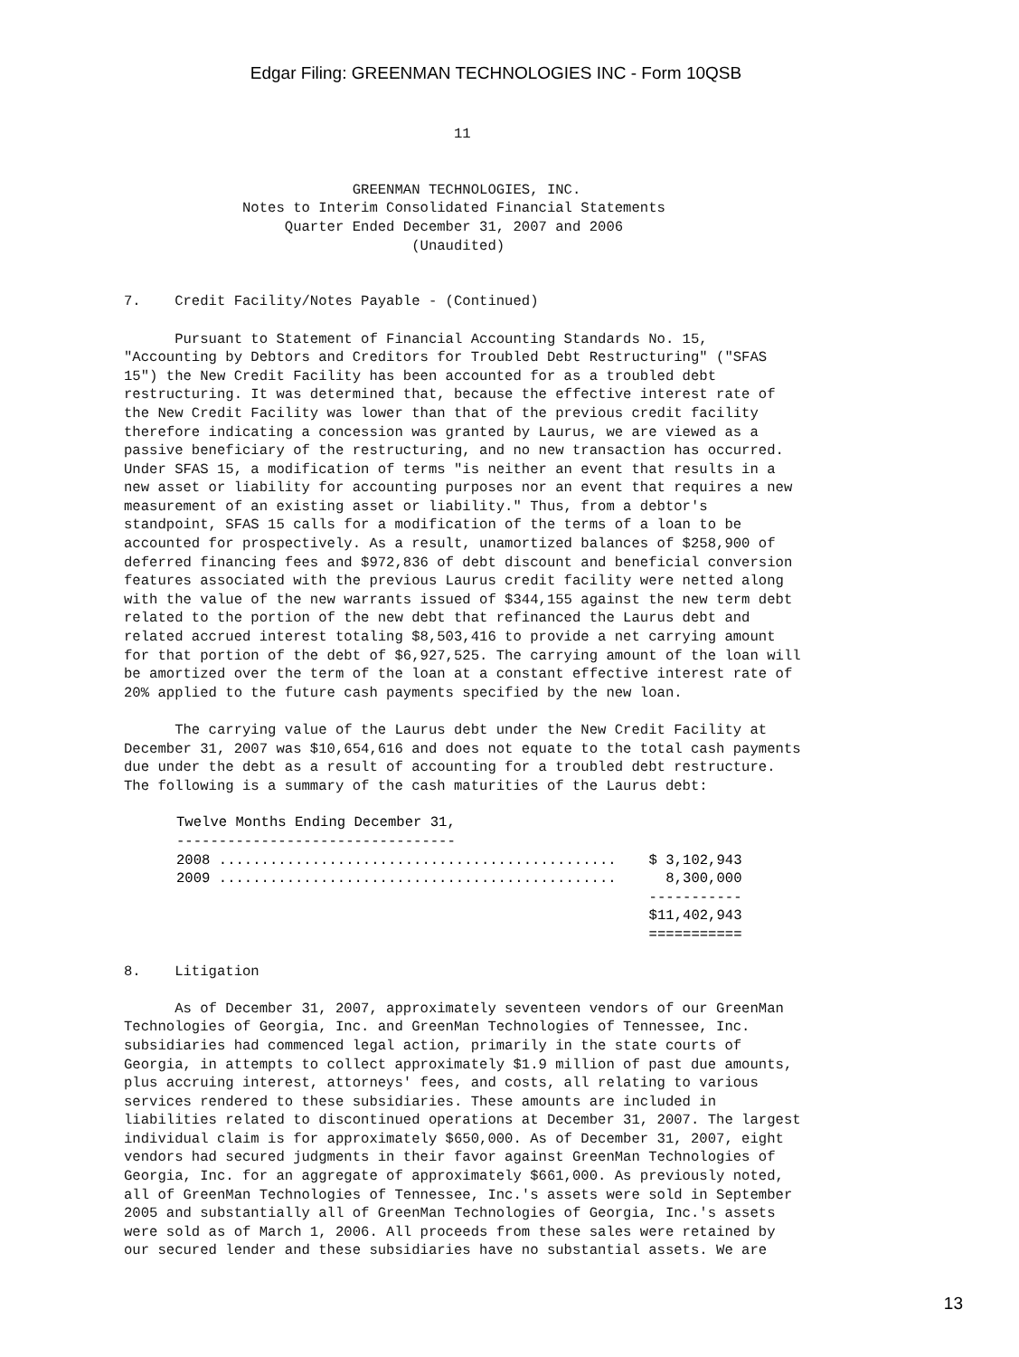Edgar Filing: GREENMAN TECHNOLOGIES INC - Form 10QSB
                                       11


                           GREENMAN TECHNOLOGIES, INC.
              Notes to Interim Consolidated Financial Statements
                   Quarter Ended December 31, 2007 and 2006
                                  (Unaudited)


7.    Credit Facility/Notes Payable - (Continued)

      Pursuant to Statement of Financial Accounting Standards No. 15,
"Accounting by Debtors and Creditors for Troubled Debt Restructuring" ("SFAS
15") the New Credit Facility has been accounted for as a troubled debt
restructuring. It was determined that, because the effective interest rate of
the New Credit Facility was lower than that of the previous credit facility
therefore indicating a concession was granted by Laurus, we are viewed as a
passive beneficiary of the restructuring, and no new transaction has occurred.
Under SFAS 15, a modification of terms "is neither an event that results in a
new asset or liability for accounting purposes nor an event that requires a new
measurement of an existing asset or liability." Thus, from a debtor's
standpoint, SFAS 15 calls for a modification of the terms of a loan to be
accounted for prospectively. As a result, unamortized balances of $258,900 of
deferred financing fees and $972,836 of debt discount and beneficial conversion
features associated with the previous Laurus credit facility were netted along
with the value of the new warrants issued of $344,155 against the new term debt
related to the portion of the new debt that refinanced the Laurus debt and
related accrued interest totaling $8,503,416 to provide a net carrying amount
for that portion of the debt of $6,927,525. The carrying amount of the loan will
be amortized over the term of the loan at a constant effective interest rate of
20% applied to the future cash payments specified by the new loan.

      The carrying value of the Laurus debt under the New Credit Facility at
December 31, 2007 was $10,654,616 and does not equate to the total cash payments
due under the debt as a result of accounting for a troubled debt restructure.
The following is a summary of the cash maturities of the Laurus debt:
| Twelve Months Ending December 31, --------------------------------- | |
| --- | --- |
| 2008 ............................................... | $ 3,102,943 |
| 2009 ............................................... | 8,300,000 |
| | ----------- $11,402,943 =========== |
8.    Litigation

      As of December 31, 2007, approximately seventeen vendors of our GreenMan
Technologies of Georgia, Inc. and GreenMan Technologies of Tennessee, Inc.
subsidiaries had commenced legal action, primarily in the state courts of
Georgia, in attempts to collect approximately $1.9 million of past due amounts,
plus accruing interest, attorneys' fees, and costs, all relating to various
services rendered to these subsidiaries. These amounts are included in
liabilities related to discontinued operations at December 31, 2007. The largest
individual claim is for approximately $650,000. As of December 31, 2007, eight
vendors had secured judgments in their favor against GreenMan Technologies of
Georgia, Inc. for an aggregate of approximately $661,000. As previously noted,
all of GreenMan Technologies of Tennessee, Inc.'s assets were sold in September
2005 and substantially all of GreenMan Technologies of Georgia, Inc.'s assets
were sold as of March 1, 2006. All proceeds from these sales were retained by
our secured lender and these subsidiaries have no substantial assets. We are
13